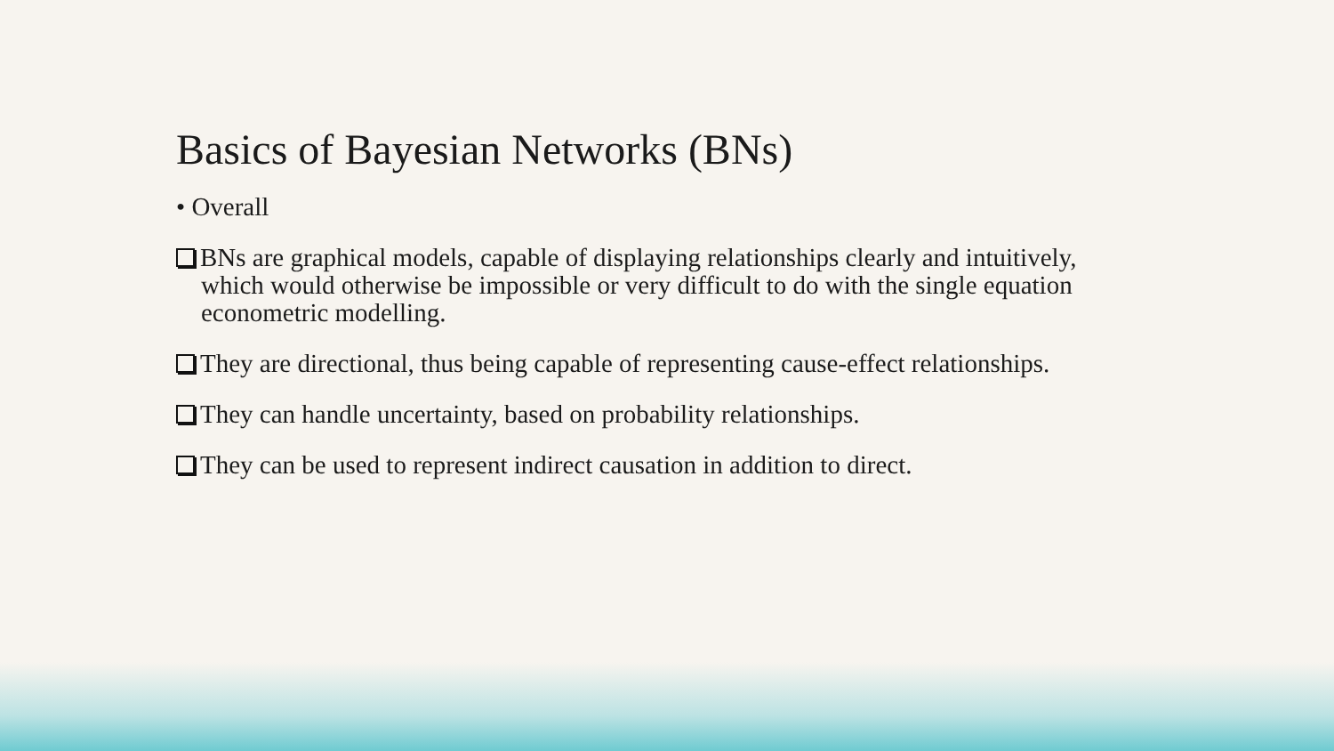Basics of Bayesian Networks (BNs)
• Overall
BNs are graphical models, capable of displaying relationships clearly and intuitively, which would otherwise be impossible or very difficult to do with the single equation econometric modelling.
They are directional, thus being capable of representing cause-effect relationships.
They can handle uncertainty, based on probability relationships.
They can be used to represent indirect causation in addition to direct.